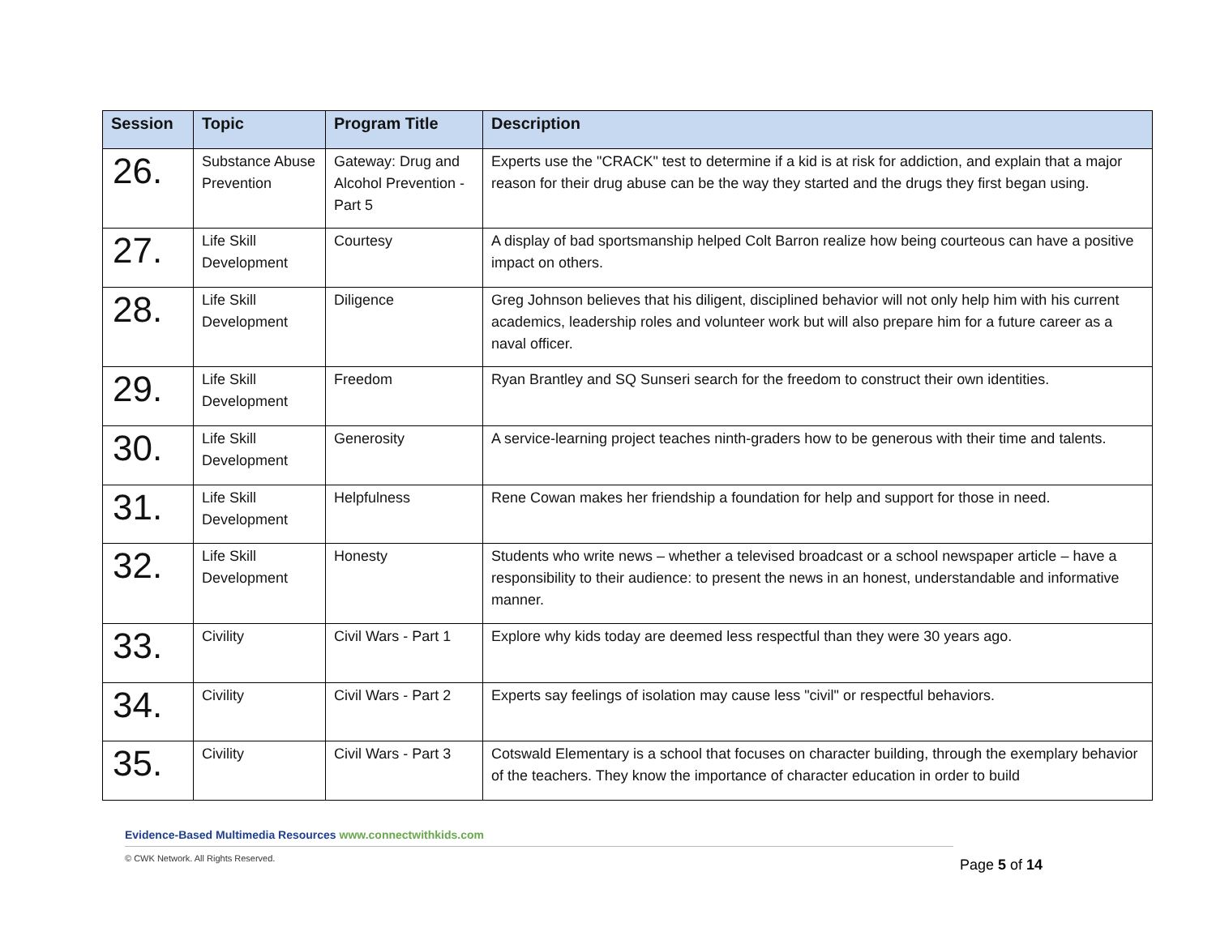| Session | Topic | Program Title | Description |
| --- | --- | --- | --- |
| 26. | Substance Abuse Prevention | Gateway: Drug and Alcohol Prevention - Part 5 | Experts use the "CRACK" test to determine if a kid is at risk for addiction, and explain that a major reason for their drug abuse can be the way they started and the drugs they first began using. |
| 27. | Life Skill Development | Courtesy | A display of bad sportsmanship helped Colt Barron realize how being courteous can have a positive impact on others. |
| 28. | Life Skill Development | Diligence | Greg Johnson believes that his diligent, disciplined behavior will not only help him with his current academics, leadership roles and volunteer work but will also prepare him for a future career as a naval officer. |
| 29. | Life Skill Development | Freedom | Ryan Brantley and SQ Sunseri search for the freedom to construct their own identities. |
| 30. | Life Skill Development | Generosity | A service-learning project teaches ninth-graders how to be generous with their time and talents. |
| 31. | Life Skill Development | Helpfulness | Rene Cowan makes her friendship a foundation for help and support for those in need. |
| 32. | Life Skill Development | Honesty | Students who write news – whether a televised broadcast or a school newspaper article – have a responsibility to their audience: to present the news in an honest, understandable and informative manner. |
| 33. | Civility | Civil Wars - Part 1 | Explore why kids today are deemed less respectful than they were 30 years ago. |
| 34. | Civility | Civil Wars - Part 2 | Experts say feelings of isolation may cause less "civil" or respectful behaviors. |
| 35. | Civility | Civil Wars - Part 3 | Cotswald Elementary is a school that focuses on character building, through the exemplary behavior of the teachers. They know the importance of character education in order to build |
Evidence-Based Multimedia Resources www.connectwithkids.com
© CWK Network. All Rights Reserved. Page 5 of 14